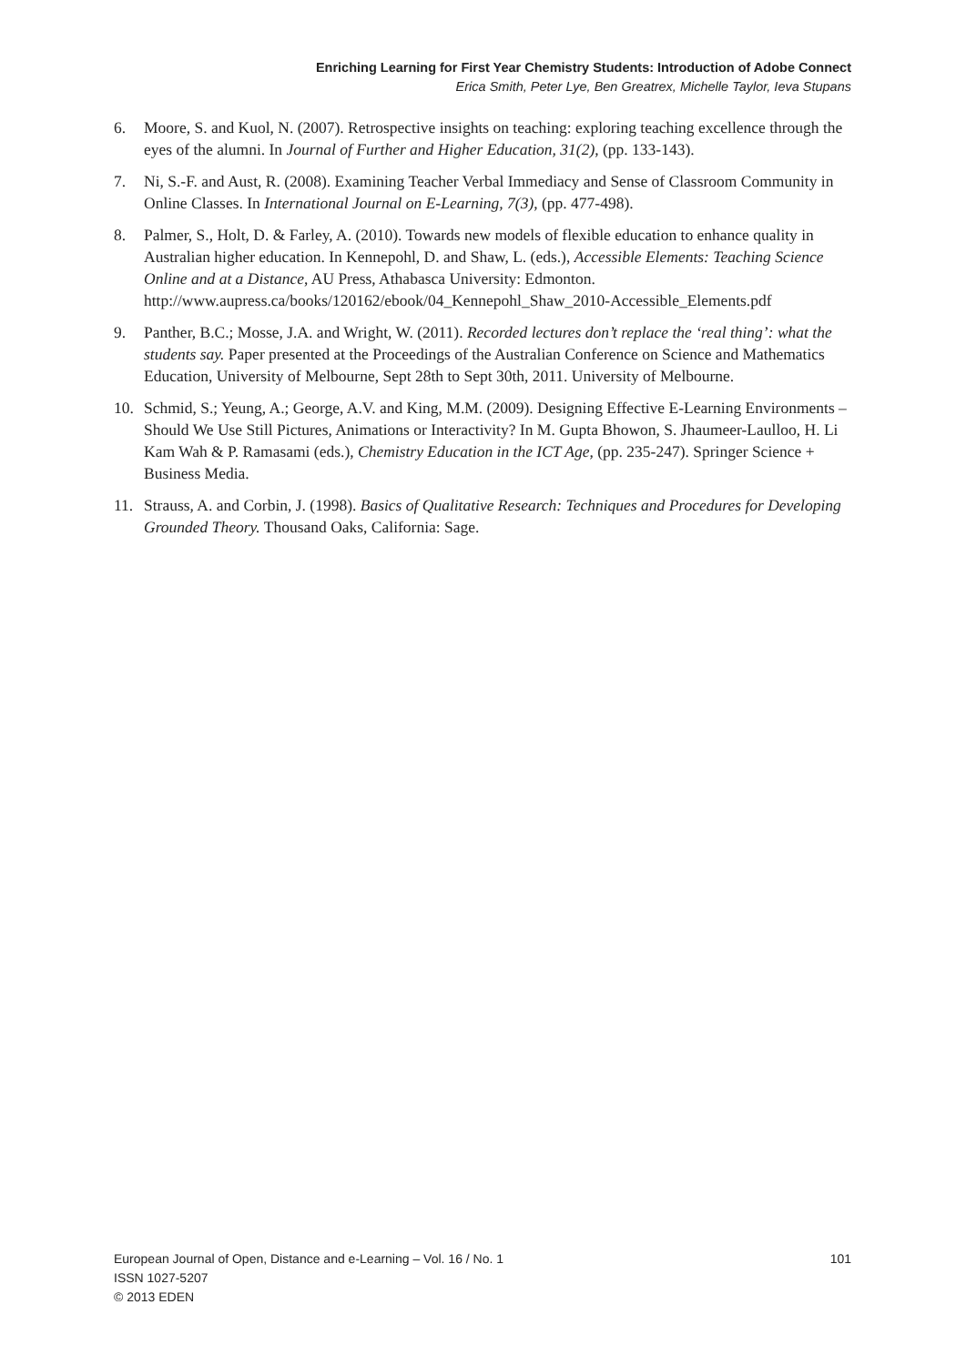Enriching Learning for First Year Chemistry Students: Introduction of Adobe Connect
Erica Smith, Peter Lye, Ben Greatrex, Michelle Taylor, Ieva Stupans
6. Moore, S. and Kuol, N. (2007). Retrospective insights on teaching: exploring teaching excellence through the eyes of the alumni. In Journal of Further and Higher Education, 31(2), (pp. 133-143).
7. Ni, S.-F. and Aust, R. (2008). Examining Teacher Verbal Immediacy and Sense of Classroom Community in Online Classes. In International Journal on E-Learning, 7(3), (pp. 477-498).
8. Palmer, S., Holt, D. & Farley, A. (2010). Towards new models of flexible education to enhance quality in Australian higher education. In Kennepohl, D. and Shaw, L. (eds.), Accessible Elements: Teaching Science Online and at a Distance, AU Press, Athabasca University: Edmonton. http://www.aupress.ca/books/120162/ebook/04_Kennepohl_Shaw_2010-Accessible_Elements.pdf
9. Panther, B.C.; Mosse, J.A. and Wright, W. (2011). Recorded lectures don’t replace the ‘real thing’: what the students say. Paper presented at the Proceedings of the Australian Conference on Science and Mathematics Education, University of Melbourne, Sept 28th to Sept 30th, 2011. University of Melbourne.
10. Schmid, S.; Yeung, A.; George, A.V. and King, M.M. (2009). Designing Effective E-Learning Environments – Should We Use Still Pictures, Animations or Interactivity? In M. Gupta Bhowon, S. Jhaumeer-Laulloo, H. Li Kam Wah & P. Ramasami (eds.), Chemistry Education in the ICT Age, (pp. 235-247). Springer Science + Business Media.
11. Strauss, A. and Corbin, J. (1998). Basics of Qualitative Research: Techniques and Procedures for Developing Grounded Theory. Thousand Oaks, California: Sage.
European Journal of Open, Distance and e-Learning – Vol. 16 / No. 1 101
ISSN 1027-5207
© 2013 EDEN